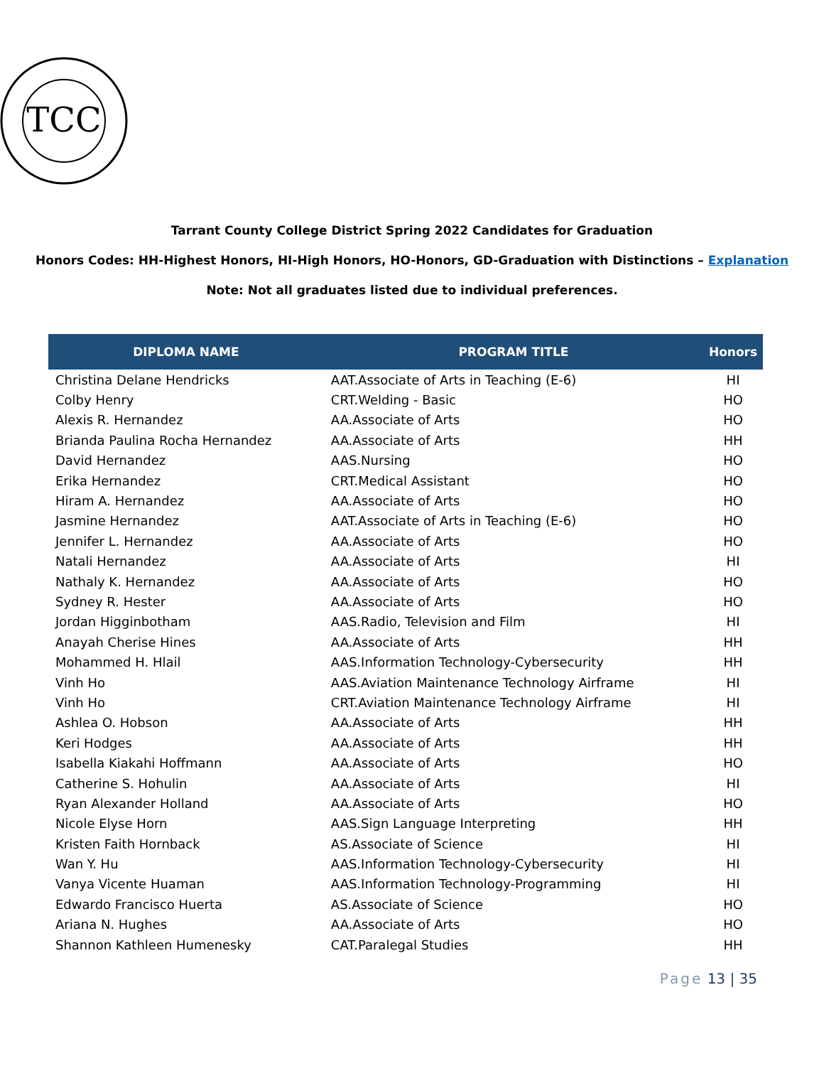TCC
Tarrant County College District Spring 2022 Candidates for Graduation
Honors Codes: HH-Highest Honors, HI-High Honors, HO-Honors, GD-Graduation with Distinctions – Explanation
Note: Not all graduates listed due to individual preferences.
| DIPLOMA NAME | PROGRAM TITLE | Honors |
| --- | --- | --- |
| Christina Delane Hendricks | AAT.Associate of Arts in Teaching (E-6) | HI |
| Colby Henry | CRT.Welding - Basic | HO |
| Alexis R. Hernandez | AA.Associate of Arts | HO |
| Brianda Paulina Rocha Hernandez | AA.Associate of Arts | HH |
| David Hernandez | AAS.Nursing | HO |
| Erika Hernandez | CRT.Medical Assistant | HO |
| Hiram A. Hernandez | AA.Associate of Arts | HO |
| Jasmine Hernandez | AAT.Associate of Arts in Teaching (E-6) | HO |
| Jennifer L. Hernandez | AA.Associate of Arts | HO |
| Natali Hernandez | AA.Associate of Arts | HI |
| Nathaly K. Hernandez | AA.Associate of Arts | HO |
| Sydney R. Hester | AA.Associate of Arts | HO |
| Jordan Higginbotham | AAS.Radio, Television and Film | HI |
| Anayah Cherise Hines | AA.Associate of Arts | HH |
| Mohammed H. Hlail | AAS.Information Technology-Cybersecurity | HH |
| Vinh Ho | AAS.Aviation Maintenance Technology Airframe | HI |
| Vinh Ho | CRT.Aviation Maintenance Technology Airframe | HI |
| Ashlea O. Hobson | AA.Associate of Arts | HH |
| Keri Hodges | AA.Associate of Arts | HH |
| Isabella Kiakahi Hoffmann | AA.Associate of Arts | HO |
| Catherine S. Hohulin | AA.Associate of Arts | HI |
| Ryan Alexander Holland | AA.Associate of Arts | HO |
| Nicole Elyse Horn | AAS.Sign Language Interpreting | HH |
| Kristen Faith Hornback | AS.Associate of Science | HI |
| Wan Y. Hu | AAS.Information Technology-Cybersecurity | HI |
| Vanya Vicente Huaman | AAS.Information Technology-Programming | HI |
| Edwardo Francisco Huerta | AS.Associate of Science | HO |
| Ariana N. Hughes | AA.Associate of Arts | HO |
| Shannon Kathleen Humenesky | CAT.Paralegal Studies | HH |
Page 13 | 35